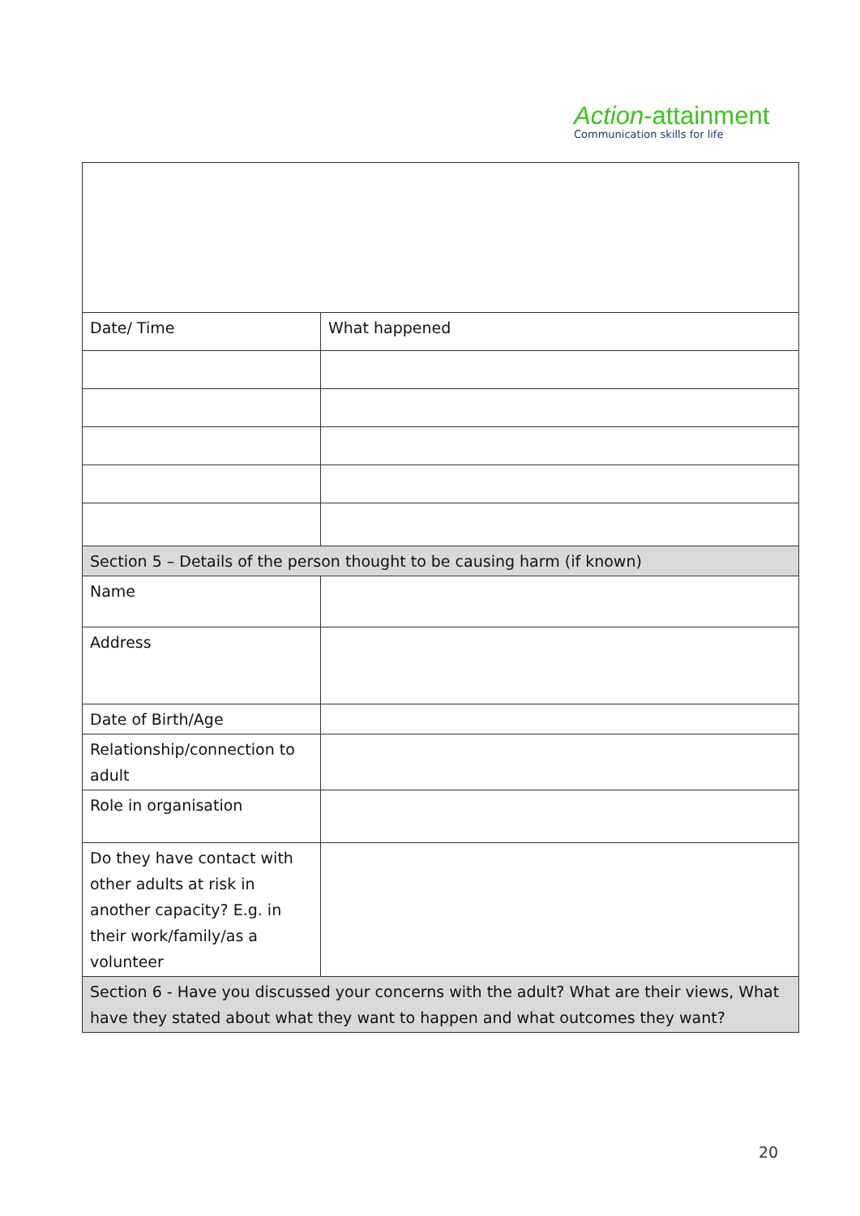Action-attainment
Communication skills for life
| Date/ Time | What happened |
| Section 5 – Details of the person thought to be causing harm (if known) | |
| Name | |
| Address | |
| Date of Birth/Age | |
| Relationship/connection to adult | |
| Role in organisation | |
| Do they have contact with other adults at risk in another capacity? E.g. in their work/family/as a volunteer | |
| Section 6 - Have you discussed your concerns with the adult? What are their views, What have they stated about what they want to happen and what outcomes they want? | |
20